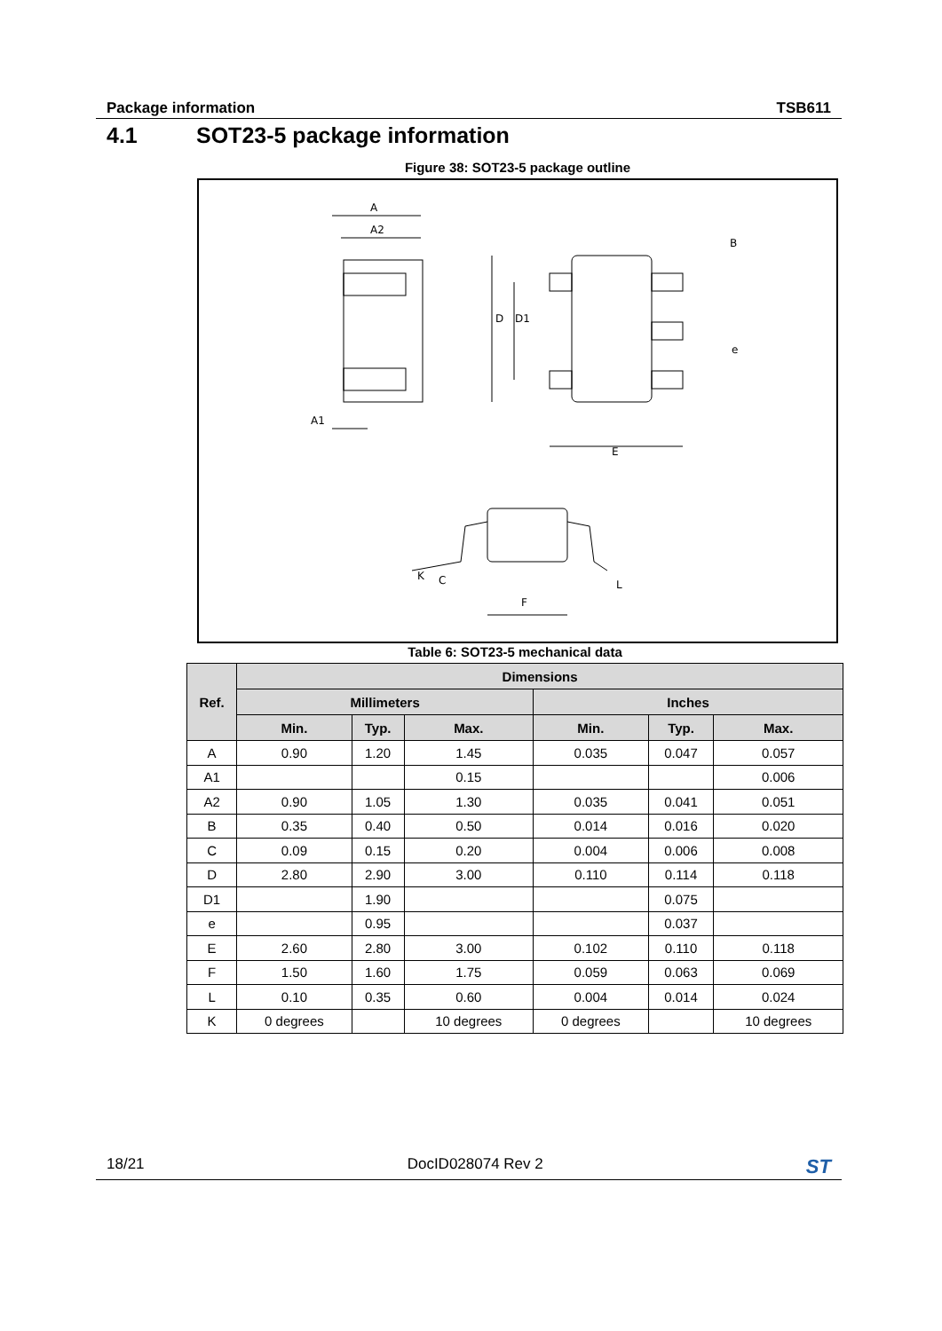Package information TSB611
4.1 SOT23-5 package information
Figure 38: SOT23-5 package outline
A
A2
A1
D
D1
E
B
e
F
L
K
C
Table 6: SOT23-5 mechanical data
| Ref. | Dimensions | | | | | |
| --- | --- | --- | --- | --- | --- | --- |
| | Millimeters | | | Inches | | |
| | Min. | Typ. | Max. | Min. | Typ. | Max. |
| A | 0.90 | 1.20 | 1.45 | 0.035 | 0.047 | 0.057 |
| A1 | | | 0.15 | | | 0.006 |
| A2 | 0.90 | 1.05 | 1.30 | 0.035 | 0.041 | 0.051 |
| B | 0.35 | 0.40 | 0.50 | 0.014 | 0.016 | 0.020 |
| C | 0.09 | 0.15 | 0.20 | 0.004 | 0.006 | 0.008 |
| D | 2.80 | 2.90 | 3.00 | 0.110 | 0.114 | 0.118 |
| D1 | | 1.90 | | | 0.075 | |
| e | | 0.95 | | | 0.037 | |
| E | 2.60 | 2.80 | 3.00 | 0.102 | 0.110 | 0.118 |
| F | 1.50 | 1.60 | 1.75 | 0.059 | 0.063 | 0.069 |
| L | 0.10 | 0.35 | 0.60 | 0.004 | 0.014 | 0.024 |
| K | 0 degrees | | 10 degrees | 0 degrees | | 10 degrees |
18/21 DocID028074 Rev 2 ST